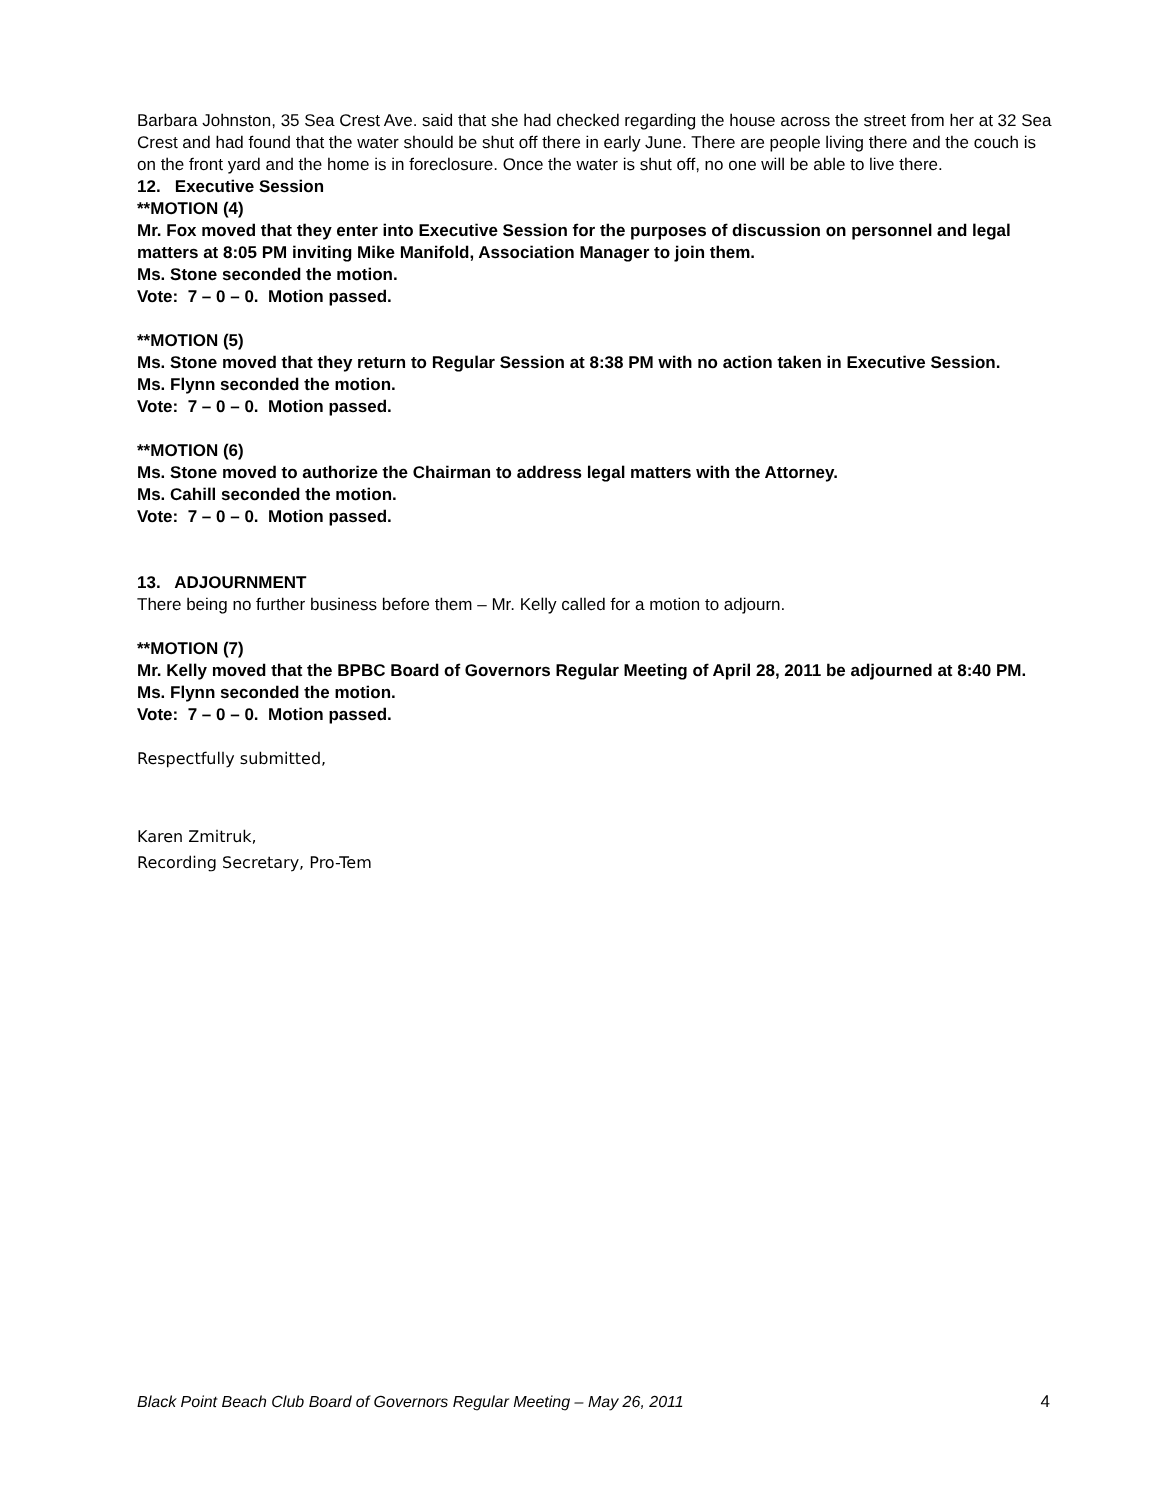Barbara Johnston, 35 Sea Crest Ave. said that she had checked regarding the house across the street from her at 32 Sea Crest and had found that the water should be shut off there in early June. There are people living there and the couch is on the front yard and the home is in foreclosure. Once the water is shut off, no one will be able to live there.
12. Executive Session
**MOTION (4)
Mr. Fox moved that they enter into Executive Session for the purposes of discussion on personnel and legal matters at 8:05 PM inviting Mike Manifold, Association Manager to join them.
Ms. Stone seconded the motion.
Vote: 7 – 0 – 0. Motion passed.
**MOTION (5)
Ms. Stone moved that they return to Regular Session at 8:38 PM with no action taken in Executive Session.
Ms. Flynn seconded the motion.
Vote: 7 – 0 – 0. Motion passed.
**MOTION (6)
Ms. Stone moved to authorize the Chairman to address legal matters with the Attorney.
Ms. Cahill seconded the motion.
Vote: 7 – 0 – 0. Motion passed.
13. ADJOURNMENT
There being no further business before them – Mr. Kelly called for a motion to adjourn.
**MOTION (7)
Mr. Kelly moved that the BPBC Board of Governors Regular Meeting of April 28, 2011 be adjourned at 8:40 PM.
Ms. Flynn seconded the motion.
Vote: 7 – 0 – 0. Motion passed.
Respectfully submitted,
Karen Zmitruk,
Recording Secretary, Pro-Tem
Black Point Beach Club Board of Governors Regular Meeting – May 26, 2011 4